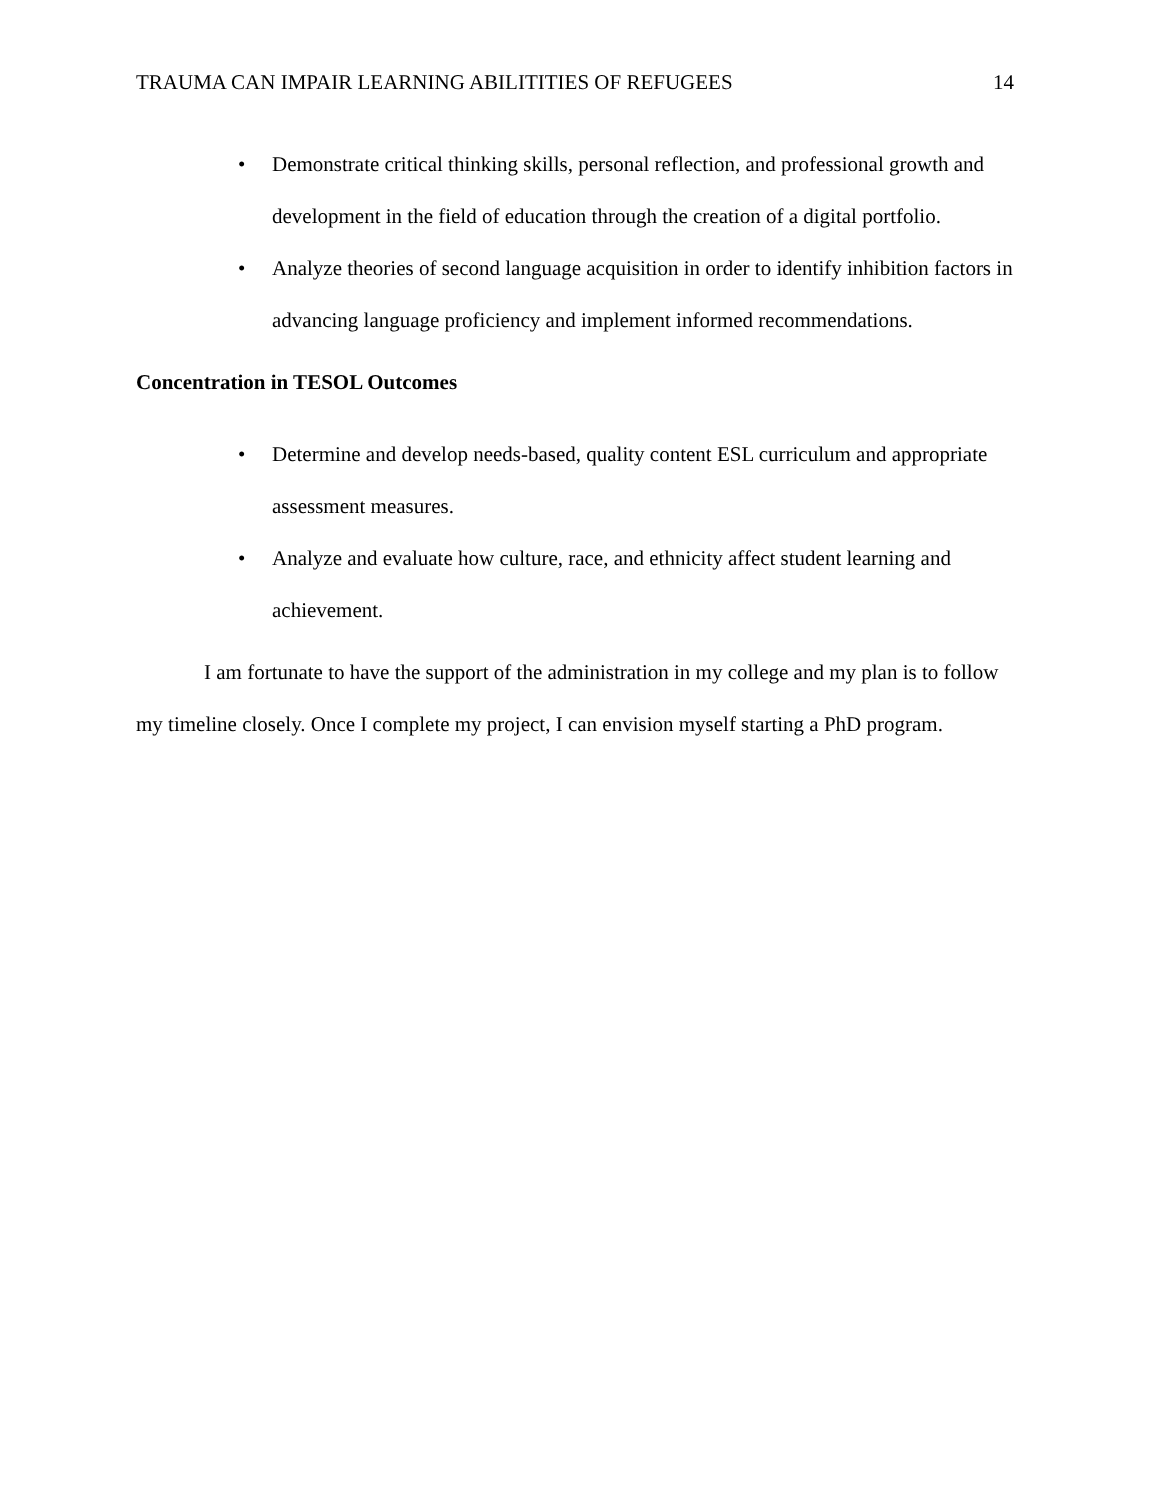TRAUMA CAN IMPAIR LEARNING ABILITITIES OF REFUGEES 14
• Demonstrate critical thinking skills, personal reflection, and professional growth and development in the field of education through the creation of a digital portfolio.
• Analyze theories of second language acquisition in order to identify inhibition factors in advancing language proficiency and implement informed recommendations.
Concentration in TESOL Outcomes
• Determine and develop needs-based, quality content ESL curriculum and appropriate assessment measures.
• Analyze and evaluate how culture, race, and ethnicity affect student learning and achievement.
I am fortunate to have the support of the administration in my college and my plan is to follow my timeline closely. Once I complete my project, I can envision myself starting a PhD program.